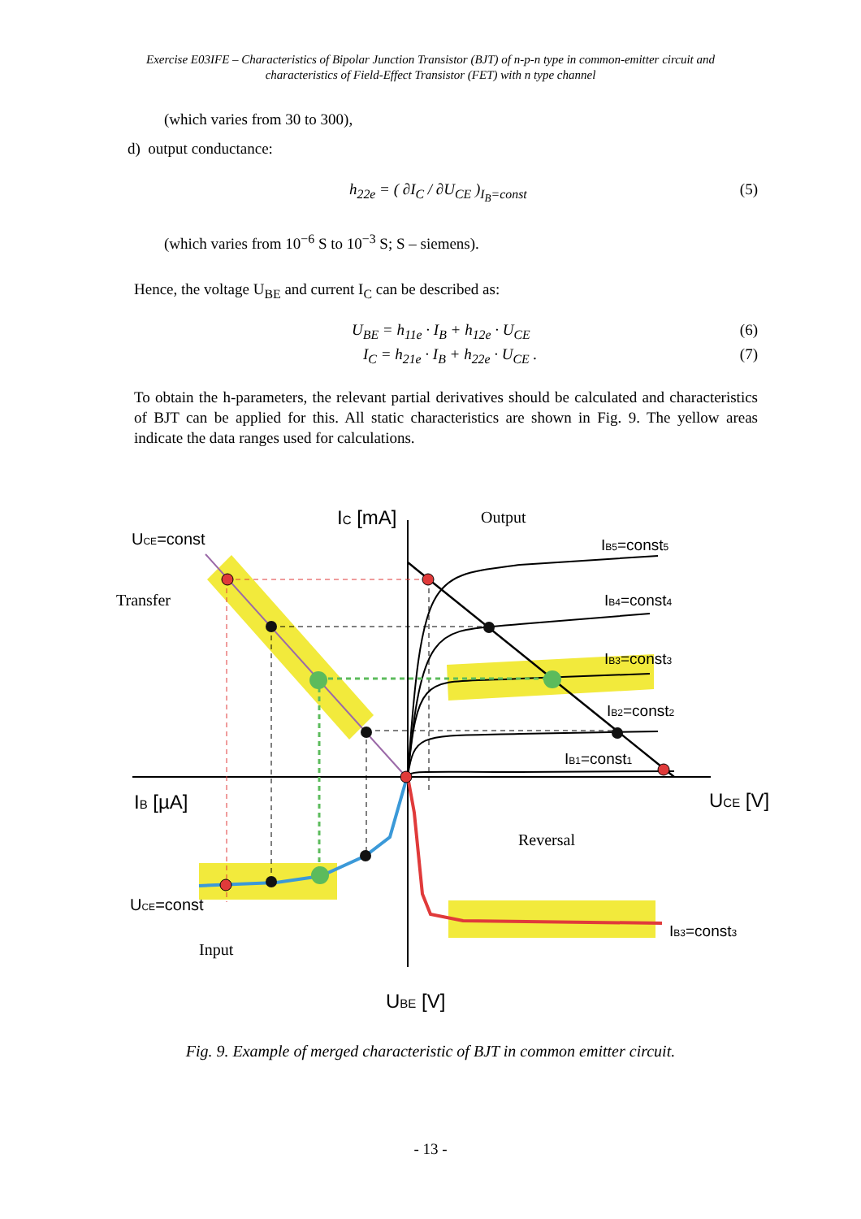Exercise E03IFE – Characteristics of Bipolar Junction Transistor (BJT) of n-p-n type in common-emitter circuit and
characteristics of Field-Effect Transistor (FET) with n type channel
(which varies from 30 to 300),
d) output conductance:
h<sub>22e</sub> = ( ∂I<sub>C</sub> / ∂U<sub>CE</sub> )<sub>I<sub>B</sub>=const</sub> (5)
(which varies from 10<sup>−6</sup> S to 10<sup>−3</sup> S; S – siemens).
Hence, the voltage U<sub>BE</sub> and current I<sub>C</sub> can be described as:
U<sub>BE</sub> = h<sub>11e</sub> · I<sub>B</sub> + h<sub>12e</sub> · U<sub>CE</sub> (6)
I<sub>C</sub> = h<sub>21e</sub> · I<sub>B</sub> + h<sub>22e</sub> · U<sub>CE</sub> . (7)
To obtain the h-parameters, the relevant partial derivatives should be calculated and characteristics of BJT can be applied for this. All static characteristics are shown in Fig. 9. The yellow areas indicate the data ranges used for calculations.
IC [mA]
UCE=const
IB5=const5
IB4=const4
IB3=const3
IB2=const2
IB1=const1
IB [µA]
UCE [V]
UCE=const
IB3=const3
UBE [V]
Output
Transfer
Reversal
Input
Fig. 9. Example of merged characteristic of BJT in common emitter circuit.
- 13 -